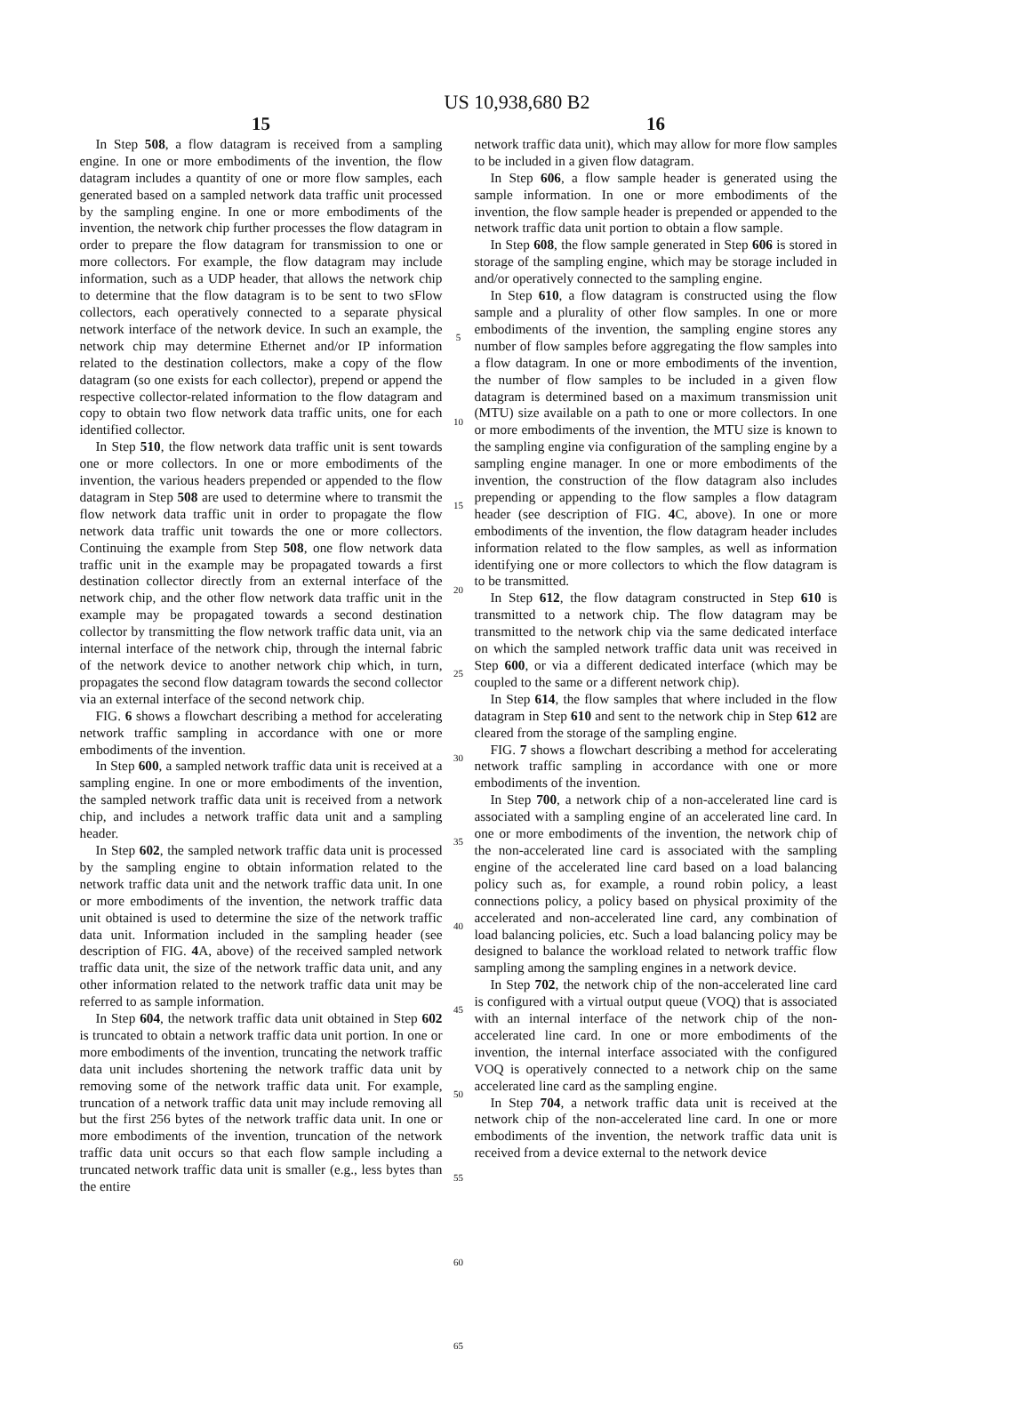US 10,938,680 B2
15
In Step 508, a flow datagram is received from a sampling engine. In one or more embodiments of the invention, the flow datagram includes a quantity of one or more flow samples, each generated based on a sampled network data traffic unit processed by the sampling engine. In one or more embodiments of the invention, the network chip further processes the flow datagram in order to prepare the flow datagram for transmission to one or more collectors. For example, the flow datagram may include information, such as a UDP header, that allows the network chip to determine that the flow datagram is to be sent to two sFlow collectors, each operatively connected to a separate physical network interface of the network device. In such an example, the network chip may determine Ethernet and/or IP information related to the destination collectors, make a copy of the flow datagram (so one exists for each collector), prepend or append the respective collector-related information to the flow datagram and copy to obtain two flow network data traffic units, one for each identified collector.
In Step 510, the flow network data traffic unit is sent towards one or more collectors. In one or more embodiments of the invention, the various headers prepended or appended to the flow datagram in Step 508 are used to determine where to transmit the flow network data traffic unit in order to propagate the flow network data traffic unit towards the one or more collectors. Continuing the example from Step 508, one flow network data traffic unit in the example may be propagated towards a first destination collector directly from an external interface of the network chip, and the other flow network data traffic unit in the example may be propagated towards a second destination collector by transmitting the flow network traffic data unit, via an internal interface of the network chip, through the internal fabric of the network device to another network chip which, in turn, propagates the second flow datagram towards the second collector via an external interface of the second network chip.
FIG. 6 shows a flowchart describing a method for accelerating network traffic sampling in accordance with one or more embodiments of the invention.
In Step 600, a sampled network traffic data unit is received at a sampling engine. In one or more embodiments of the invention, the sampled network traffic data unit is received from a network chip, and includes a network traffic data unit and a sampling header.
In Step 602, the sampled network traffic data unit is processed by the sampling engine to obtain information related to the network traffic data unit and the network traffic data unit. In one or more embodiments of the invention, the network traffic data unit obtained is used to determine the size of the network traffic data unit. Information included in the sampling header (see description of FIG. 4 A, above) of the received sampled network traffic data unit, the size of the network traffic data unit, and any other information related to the network traffic data unit may be referred to as sample information.
In Step 604, the network traffic data unit obtained in Step 602 is truncated to obtain a network traffic data unit portion. In one or more embodiments of the invention, truncating the network traffic data unit includes shortening the network traffic data unit by removing some of the network traffic data unit. For example, truncation of a network traffic data unit may include removing all but the first 256 bytes of the network traffic data unit. In one or more embodiments of the invention, truncation of the network traffic data unit occurs so that each flow sample including a truncated network traffic data unit is smaller (e.g., less bytes than the entire
5
10
15
20
25
30
35
40
45
50
55
60
65
16
network traffic data unit), which may allow for more flow samples to be included in a given flow datagram.
In Step 606, a flow sample header is generated using the sample information. In one or more embodiments of the invention, the flow sample header is prepended or appended to the network traffic data unit portion to obtain a flow sample.
In Step 608, the flow sample generated in Step 606 is stored in storage of the sampling engine, which may be storage included in and/or operatively connected to the sampling engine.
In Step 610, a flow datagram is constructed using the flow sample and a plurality of other flow samples. In one or more embodiments of the invention, the sampling engine stores any number of flow samples before aggregating the flow samples into a flow datagram. In one or more embodiments of the invention, the number of flow samples to be included in a given flow datagram is determined based on a maximum transmission unit (MTU) size available on a path to one or more collectors. In one or more embodiments of the invention, the MTU size is known to the sampling engine via configuration of the sampling engine by a sampling engine manager. In one or more embodiments of the invention, the construction of the flow datagram also includes prepending or appending to the flow samples a flow datagram header (see description of FIG. 4 C, above). In one or more embodiments of the invention, the flow datagram header includes information related to the flow samples, as well as information identifying one or more collectors to which the flow datagram is to be transmitted.
In Step 612, the flow datagram constructed in Step 610 is transmitted to a network chip. The flow datagram may be transmitted to the network chip via the same dedicated interface on which the sampled network traffic data unit was received in Step 600, or via a different dedicated interface (which may be coupled to the same or a different network chip).
In Step 614, the flow samples that where included in the flow datagram in Step 610 and sent to the network chip in Step 612 are cleared from the storage of the sampling engine.
FIG. 7 shows a flowchart describing a method for accelerating network traffic sampling in accordance with one or more embodiments of the invention.
In Step 700, a network chip of a non-accelerated line card is associated with a sampling engine of an accelerated line card. In one or more embodiments of the invention, the network chip of the non-accelerated line card is associated with the sampling engine of the accelerated line card based on a load balancing policy such as, for example, a round robin policy, a least connections policy, a policy based on physical proximity of the accelerated and non-accelerated line card, any combination of load balancing policies, etc. Such a load balancing policy may be designed to balance the workload related to network traffic flow sampling among the sampling engines in a network device.
In Step 702, the network chip of the non-accelerated line card is configured with a virtual output queue (VOQ) that is associated with an internal interface of the network chip of the non-accelerated line card. In one or more embodiments of the invention, the internal interface associated with the configured VOQ is operatively connected to a network chip on the same accelerated line card as the sampling engine.
In Step 704, a network traffic data unit is received at the network chip of the non-accelerated line card. In one or more embodiments of the invention, the network traffic data unit is received from a device external to the network device